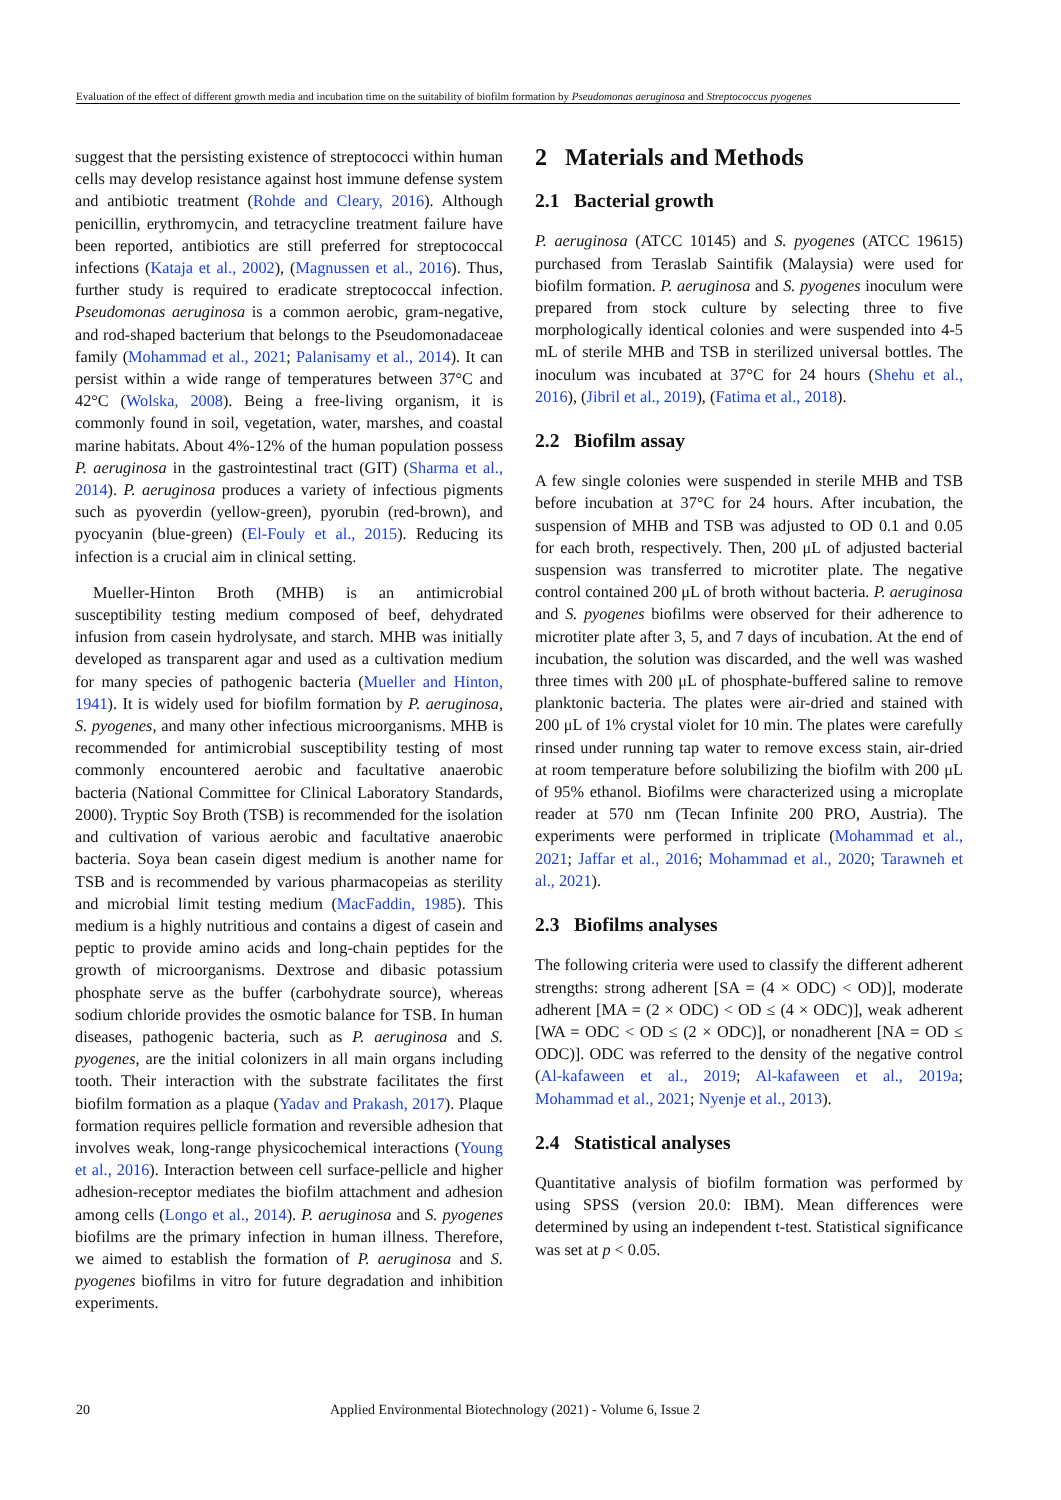Evaluation of the effect of different growth media and incubation time on the suitability of biofilm formation by Pseudomonas aeruginosa and Streptococcus pyogenes
suggest that the persisting existence of streptococci within human cells may develop resistance against host immune defense system and antibiotic treatment (Rohde and Cleary, 2016). Although penicillin, erythromycin, and tetracycline treatment failure have been reported, antibiotics are still preferred for streptococcal infections (Kataja et al., 2002), (Magnussen et al., 2016). Thus, further study is required to eradicate streptococcal infection. Pseudomonas aeruginosa is a common aerobic, gram-negative, and rod-shaped bacterium that belongs to the Pseudomonadaceae family (Mohammad et al., 2021; Palanisamy et al., 2014). It can persist within a wide range of temperatures between 37°C and 42°C (Wolska, 2008). Being a free-living organism, it is commonly found in soil, vegetation, water, marshes, and coastal marine habitats. About 4%-12% of the human population possess P. aeruginosa in the gastrointestinal tract (GIT) (Sharma et al., 2014). P. aeruginosa produces a variety of infectious pigments such as pyoverdin (yellow-green), pyorubin (red-brown), and pyocyanin (blue-green) (El-Fouly et al., 2015). Reducing its infection is a crucial aim in clinical setting.
Mueller-Hinton Broth (MHB) is an antimicrobial susceptibility testing medium composed of beef, dehydrated infusion from casein hydrolysate, and starch. MHB was initially developed as transparent agar and used as a cultivation medium for many species of pathogenic bacteria (Mueller and Hinton, 1941). It is widely used for biofilm formation by P. aeruginosa, S. pyogenes, and many other infectious microorganisms. MHB is recommended for antimicrobial susceptibility testing of most commonly encountered aerobic and facultative anaerobic bacteria (National Committee for Clinical Laboratory Standards, 2000). Tryptic Soy Broth (TSB) is recommended for the isolation and cultivation of various aerobic and facultative anaerobic bacteria. Soya bean casein digest medium is another name for TSB and is recommended by various pharmacopeias as sterility and microbial limit testing medium (MacFaddin, 1985). This medium is a highly nutritious and contains a digest of casein and peptic to provide amino acids and long-chain peptides for the growth of microorganisms. Dextrose and dibasic potassium phosphate serve as the buffer (carbohydrate source), whereas sodium chloride provides the osmotic balance for TSB. In human diseases, pathogenic bacteria, such as P. aeruginosa and S. pyogenes, are the initial colonizers in all main organs including tooth. Their interaction with the substrate facilitates the first biofilm formation as a plaque (Yadav and Prakash, 2017). Plaque formation requires pellicle formation and reversible adhesion that involves weak, long-range physicochemical interactions (Young et al., 2016). Interaction between cell surface-pellicle and higher adhesion-receptor mediates the biofilm attachment and adhesion among cells (Longo et al., 2014). P. aeruginosa and S. pyogenes biofilms are the primary infection in human illness. Therefore, we aimed to establish the formation of P. aeruginosa and S. pyogenes biofilms in vitro for future degradation and inhibition experiments.
2 Materials and Methods
2.1 Bacterial growth
P. aeruginosa (ATCC 10145) and S. pyogenes (ATCC 19615) purchased from Teraslab Saintifik (Malaysia) were used for biofilm formation. P. aeruginosa and S. pyogenes inoculum were prepared from stock culture by selecting three to five morphologically identical colonies and were suspended into 4-5 mL of sterile MHB and TSB in sterilized universal bottles. The inoculum was incubated at 37°C for 24 hours (Shehu et al., 2016), (Jibril et al., 2019), (Fatima et al., 2018).
2.2 Biofilm assay
A few single colonies were suspended in sterile MHB and TSB before incubation at 37°C for 24 hours. After incubation, the suspension of MHB and TSB was adjusted to OD 0.1 and 0.05 for each broth, respectively. Then, 200 μL of adjusted bacterial suspension was transferred to microtiter plate. The negative control contained 200 μL of broth without bacteria. P. aeruginosa and S. pyogenes biofilms were observed for their adherence to microtiter plate after 3, 5, and 7 days of incubation. At the end of incubation, the solution was discarded, and the well was washed three times with 200 μL of phosphate-buffered saline to remove planktonic bacteria. The plates were air-dried and stained with 200 μL of 1% crystal violet for 10 min. The plates were carefully rinsed under running tap water to remove excess stain, air-dried at room temperature before solubilizing the biofilm with 200 μL of 95% ethanol. Biofilms were characterized using a microplate reader at 570 nm (Tecan Infinite 200 PRO, Austria). The experiments were performed in triplicate (Mohammad et al., 2021; Jaffar et al., 2016; Mohammad et al., 2020; Tarawneh et al., 2021).
2.3 Biofilms analyses
The following criteria were used to classify the different adherent strengths: strong adherent [SA = (4 × ODC) < OD)], moderate adherent [MA = (2 × ODC) < OD ≤ (4 × ODC)], weak adherent [WA = ODC < OD ≤ (2 × ODC)], or nonadherent [NA = OD ≤ ODC)]. ODC was referred to the density of the negative control (Al-kafaween et al., 2019; Al-kafaween et al., 2019a; Mohammad et al., 2021; Nyenje et al., 2013).
2.4 Statistical analyses
Quantitative analysis of biofilm formation was performed by using SPSS (version 20.0: IBM). Mean differences were determined by using an independent t-test. Statistical significance was set at p < 0.05.
20 Applied Environmental Biotechnology (2021) - Volume 6, Issue 2